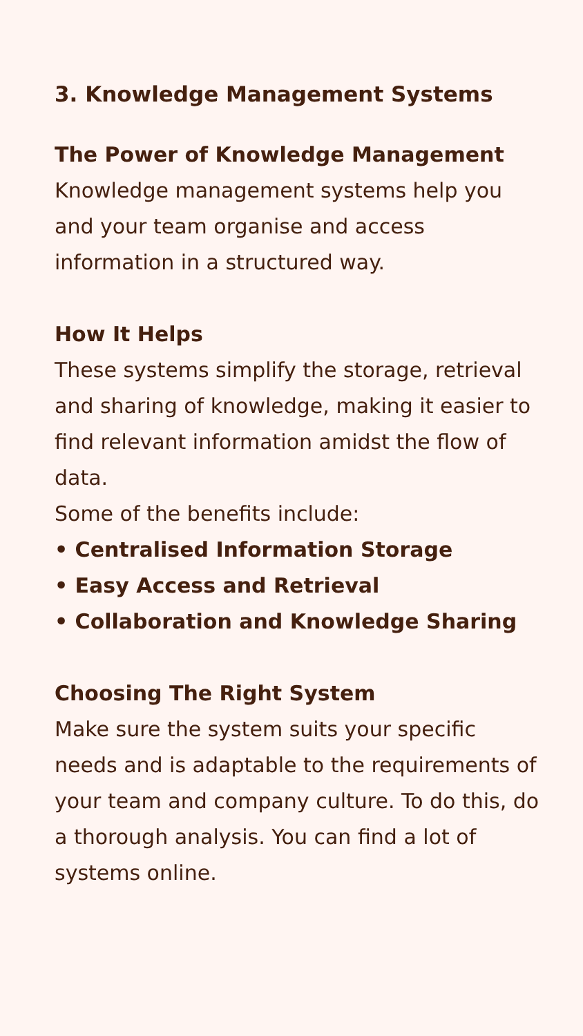3. Knowledge Management Systems
The Power of Knowledge Management
Knowledge management systems help you and your team organise and access information in a structured way.
How It Helps
These systems simplify the storage, retrieval and sharing of knowledge, making it easier to find relevant information amidst the flow of data.
Some of the benefits include:
• Centralised Information Storage
• Easy Access and Retrieval
• Collaboration and Knowledge Sharing
Choosing The Right System
Make sure the system suits your specific needs and is adaptable to the requirements of your team and company culture. To do this, do a thorough analysis. You can find a lot of systems online.